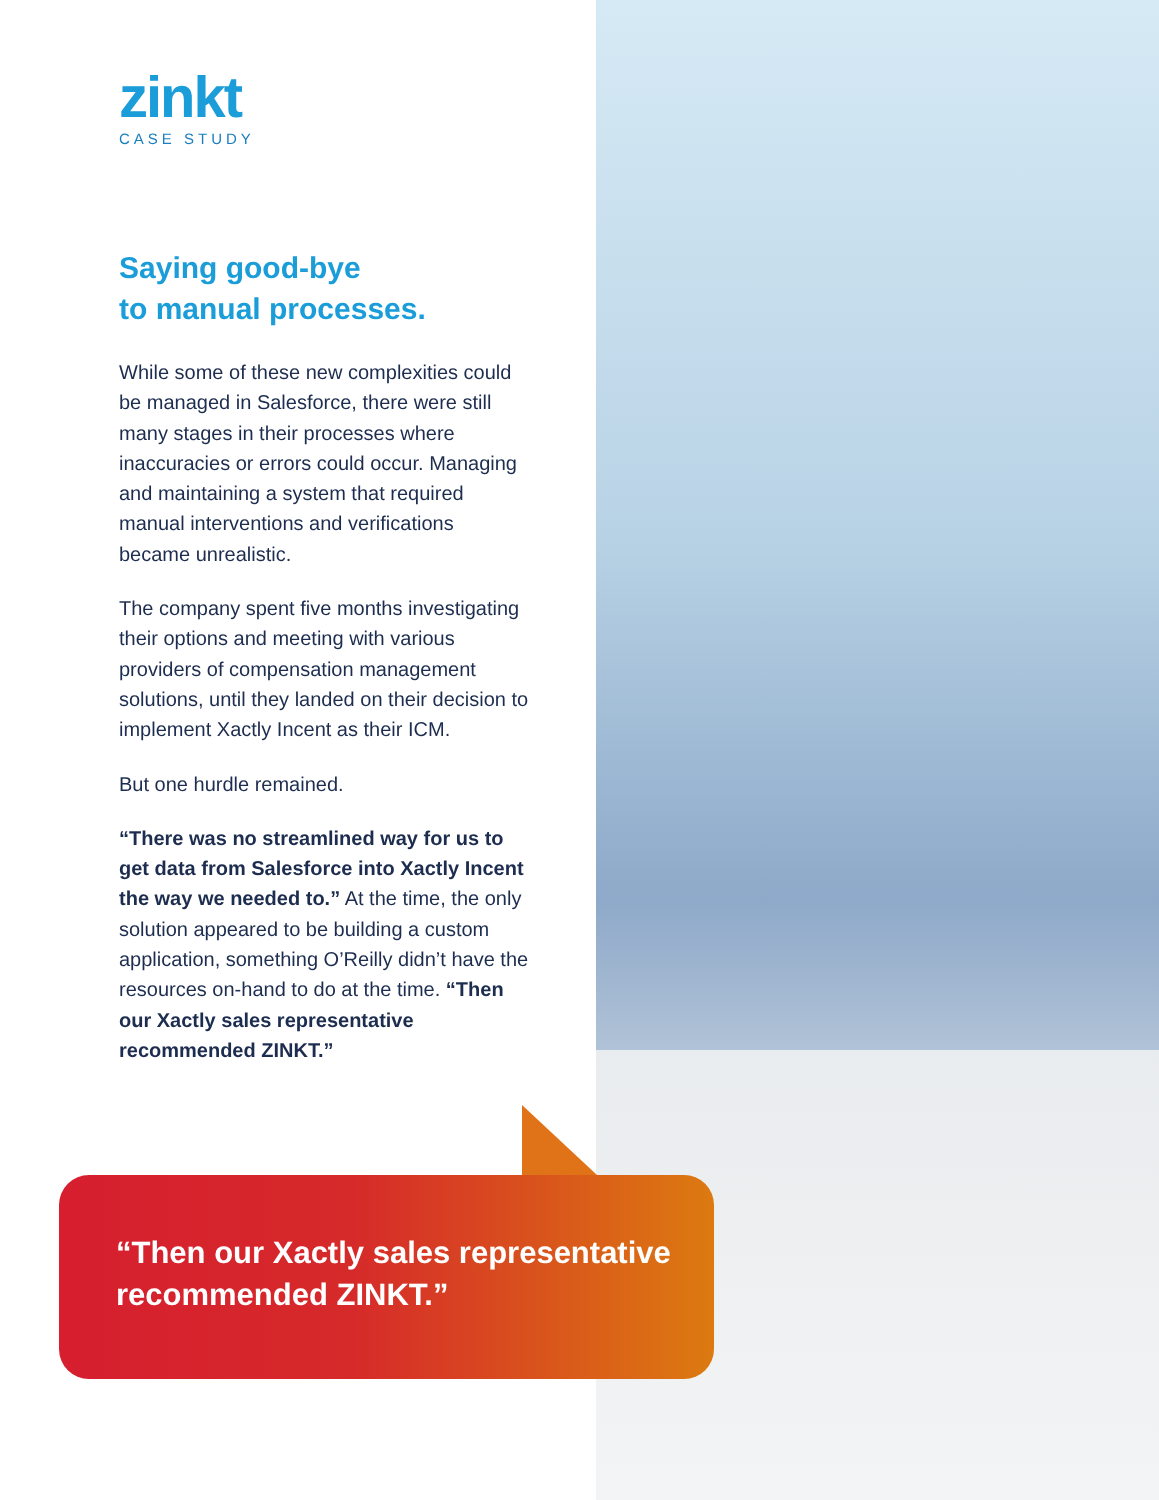zinkt
CASE STUDY
Saying good-bye
to manual processes.
While some of these new complexities could be managed in Salesforce, there were still many stages in their processes where inaccuracies or errors could occur. Managing and maintaining a system that required manual interventions and verifications became unrealistic.
The company spent five months investigating their options and meeting with various providers of compensation management solutions, until they landed on their decision to implement Xactly Incent as their ICM.
But one hurdle remained.
“There was no streamlined way for us to get data from Salesforce into Xactly Incent the way we needed to.” At the time, the only solution appeared to be building a custom application, something O’Reilly didn’t have the resources on-hand to do at the time. “Then our Xactly sales representative recommended ZINKT.”
“Then our Xactly sales representative
recommended ZINKT.”